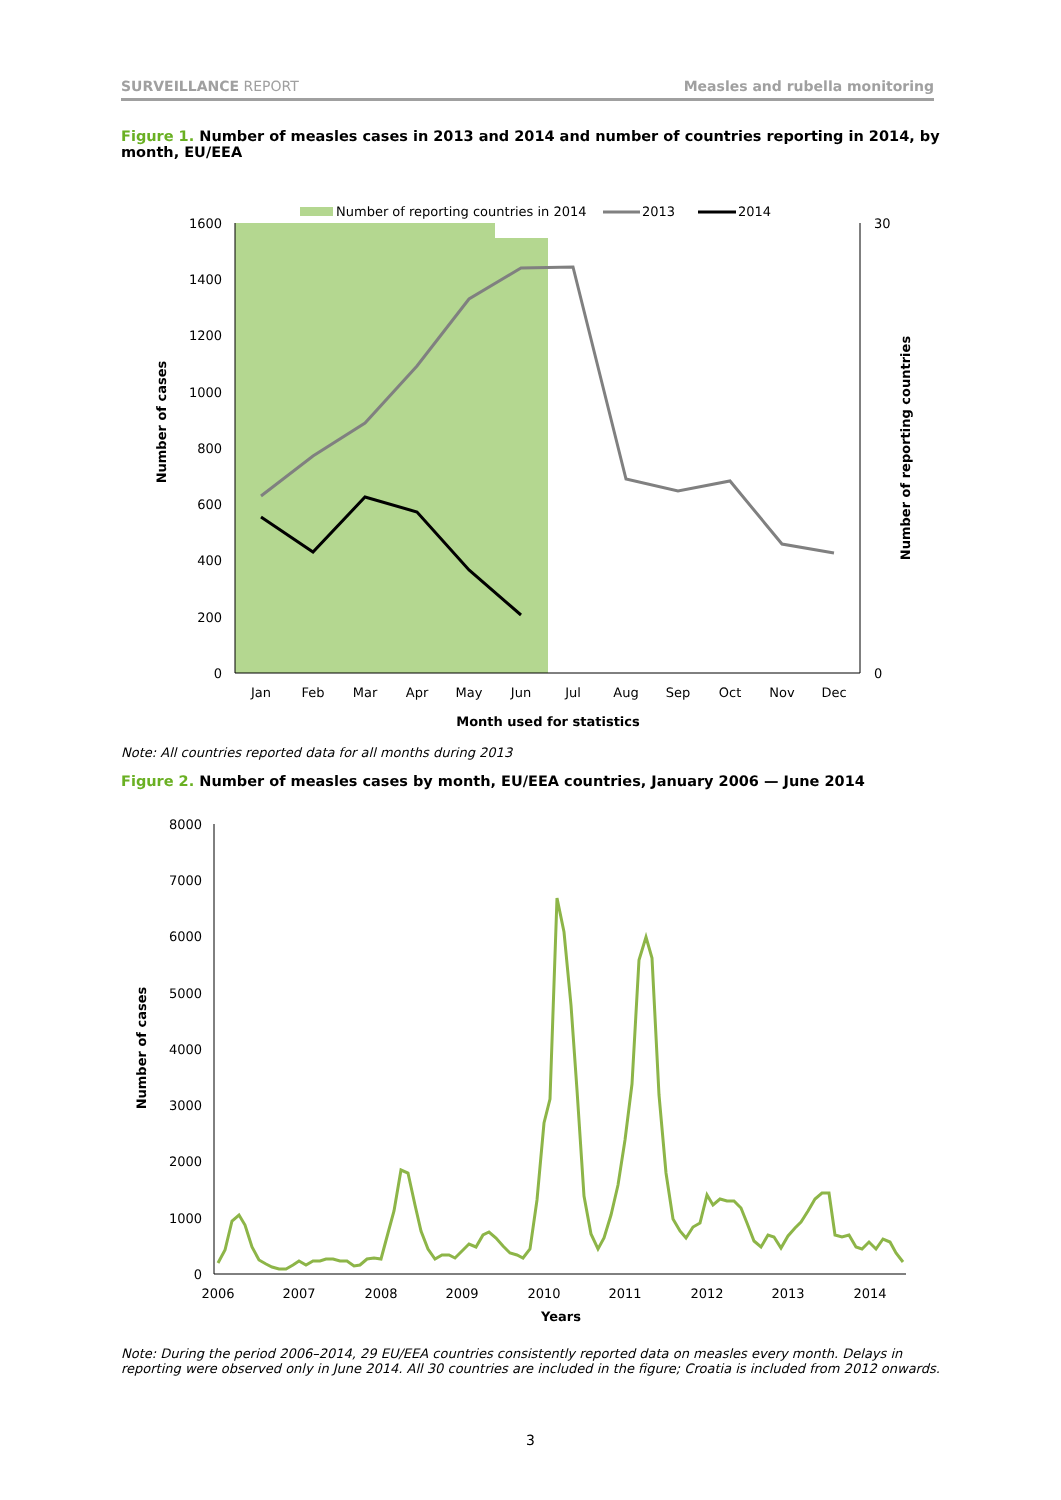SURVEILLANCE REPORT Measles and rubella monitoring
Figure 1. Number of measles cases in 2013 and 2014 and number of countries reporting in 2014, by month, EU/EEA
1600
1400
1200
1000
800
600
400
200
0
30
0
Jan
Feb
Mar
Apr
May
Jun
Jul
Aug
Sep
Oct
Nov
Dec
Month used for statistics
Number of cases
Number of reporting countries
Number of reporting countries in 2014
2013
2014
Note: All countries reported data for all months during 2013
Figure 2. Number of measles cases by month, EU/EEA countries, January 2006 — June 2014
8000
7000
6000
5000
4000
3000
2000
1000
0
2006
2007
2008
2009
2010
2011
2012
2013
2014
Years
Number of cases
Note: During the period 2006–2014, 29 EU/EEA countries consistently reported data on measles every month. Delays in reporting were observed only in June 2014. All 30 countries are included in the figure; Croatia is included from 2012 onwards.
3